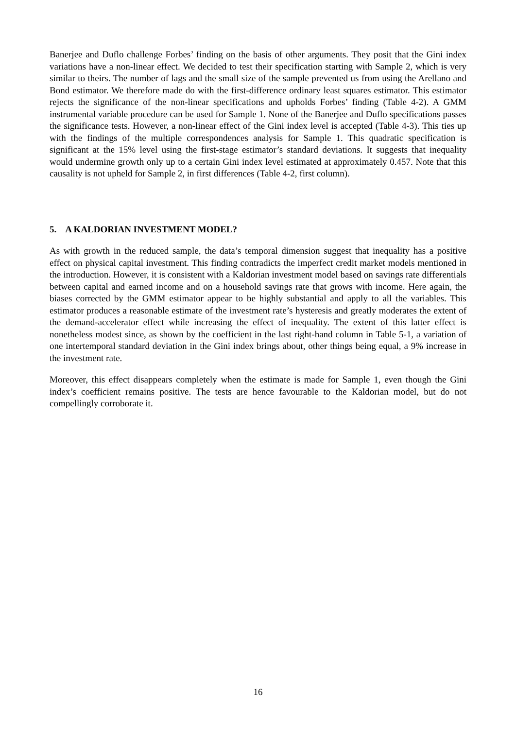Banerjee and Duflo challenge Forbes’ finding on the basis of other arguments. They posit that the Gini index variations have a non-linear effect. We decided to test their specification starting with Sample 2, which is very similar to theirs. The number of lags and the small size of the sample prevented us from using the Arellano and Bond estimator. We therefore made do with the first-difference ordinary least squares estimator. This estimator rejects the significance of the non-linear specifications and upholds Forbes’ finding (Table 4-2). A GMM instrumental variable procedure can be used for Sample 1. None of the Banerjee and Duflo specifications passes the significance tests. However, a non-linear effect of the Gini index level is accepted (Table 4-3). This ties up with the findings of the multiple correspondences analysis for Sample 1. This quadratic specification is significant at the 15% level using the first-stage estimator’s standard deviations. It suggests that inequality would undermine growth only up to a certain Gini index level estimated at approximately 0.457. Note that this causality is not upheld for Sample 2, in first differences (Table 4-2, first column).
5. A KALDORIAN INVESTMENT MODEL?
As with growth in the reduced sample, the data’s temporal dimension suggest that inequality has a positive effect on physical capital investment. This finding contradicts the imperfect credit market models mentioned in the introduction. However, it is consistent with a Kaldorian investment model based on savings rate differentials between capital and earned income and on a household savings rate that grows with income. Here again, the biases corrected by the GMM estimator appear to be highly substantial and apply to all the variables. This estimator produces a reasonable estimate of the investment rate’s hysteresis and greatly moderates the extent of the demand-accelerator effect while increasing the effect of inequality. The extent of this latter effect is nonetheless modest since, as shown by the coefficient in the last right-hand column in Table 5-1, a variation of one intertemporal standard deviation in the Gini index brings about, other things being equal, a 9% increase in the investment rate.
Moreover, this effect disappears completely when the estimate is made for Sample 1, even though the Gini index’s coefficient remains positive. The tests are hence favourable to the Kaldorian model, but do not compellingly corroborate it.
16